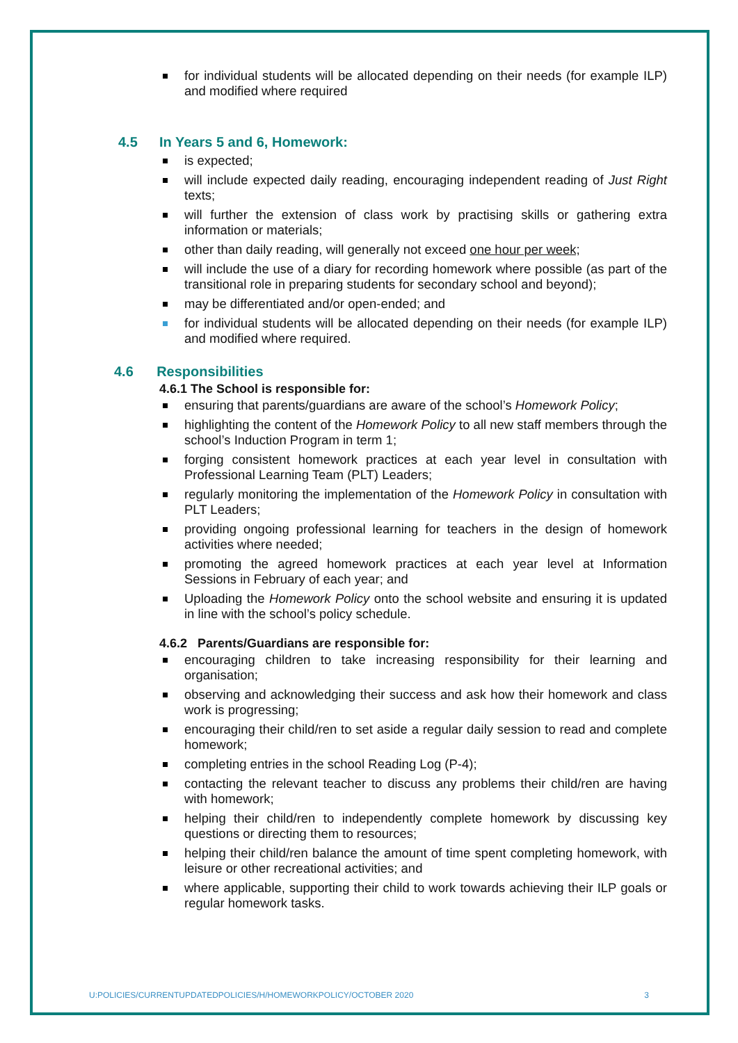for individual students will be allocated depending on their needs (for example ILP) and modified where required
4.5 In Years 5 and 6, Homework:
is expected;
will include expected daily reading, encouraging independent reading of Just Right texts;
will further the extension of class work by practising skills or gathering extra information or materials;
other than daily reading, will generally not exceed one hour per week;
will include the use of a diary for recording homework where possible (as part of the transitional role in preparing students for secondary school and beyond);
may be differentiated and/or open-ended; and
for individual students will be allocated depending on their needs (for example ILP) and modified where required.
4.6 Responsibilities
4.6.1 The School is responsible for:
ensuring that parents/guardians are aware of the school’s Homework Policy;
highlighting the content of the Homework Policy to all new staff members through the school’s Induction Program in term 1;
forging consistent homework practices at each year level in consultation with Professional Learning Team (PLT) Leaders;
regularly monitoring the implementation of the Homework Policy in consultation with PLT Leaders;
providing ongoing professional learning for teachers in the design of homework activities where needed;
promoting the agreed homework practices at each year level at Information Sessions in February of each year; and
Uploading the Homework Policy onto the school website and ensuring it is updated in line with the school’s policy schedule.
4.6.2 Parents/Guardians are responsible for:
encouraging children to take increasing responsibility for their learning and organisation;
observing and acknowledging their success and ask how their homework and class work is progressing;
encouraging their child/ren to set aside a regular daily session to read and complete homework;
completing entries in the school Reading Log (P-4);
contacting the relevant teacher to discuss any problems their child/ren are having with homework;
helping their child/ren to independently complete homework by discussing key questions or directing them to resources;
helping their child/ren balance the amount of time spent completing homework, with leisure or other recreational activities; and
where applicable, supporting their child to work towards achieving their ILP goals or regular homework tasks.
U:POLICIES/CURRENTUPDATEDPOLICIES/H/HOMEWORKPOLICY/OCTOBER 2020 3